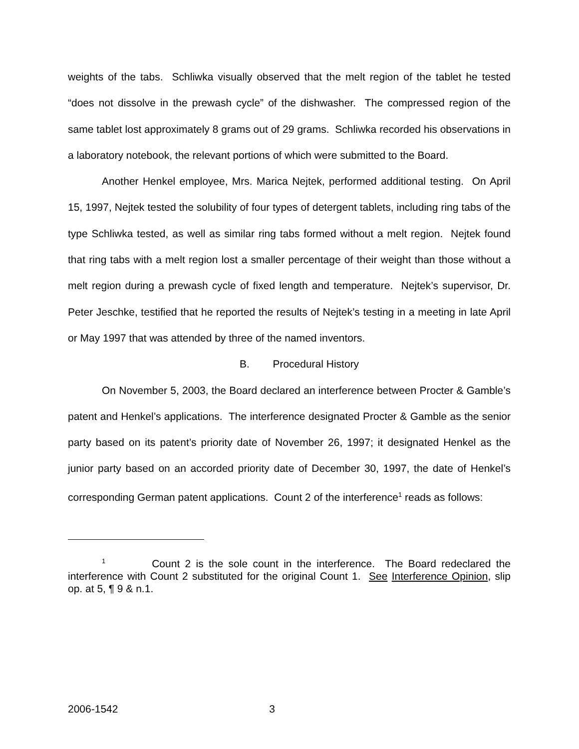weights of the tabs. Schliwka visually observed that the melt region of the tablet he tested “does not dissolve in the prewash cycle” of the dishwasher. The compressed region of the same tablet lost approximately 8 grams out of 29 grams. Schliwka recorded his observations in a laboratory notebook, the relevant portions of which were submitted to the Board.
Another Henkel employee, Mrs. Marica Nejtek, performed additional testing. On April 15, 1997, Nejtek tested the solubility of four types of detergent tablets, including ring tabs of the type Schliwka tested, as well as similar ring tabs formed without a melt region. Nejtek found that ring tabs with a melt region lost a smaller percentage of their weight than those without a melt region during a prewash cycle of fixed length and temperature. Nejtek’s supervisor, Dr. Peter Jeschke, testified that he reported the results of Nejtek’s testing in a meeting in late April or May 1997 that was attended by three of the named inventors.
B. Procedural History
On November 5, 2003, the Board declared an interference between Procter & Gamble’s patent and Henkel’s applications. The interference designated Procter & Gamble as the senior party based on its patent’s priority date of November 26, 1997; it designated Henkel as the junior party based on an accorded priority date of December 30, 1997, the date of Henkel’s corresponding German patent applications. Count 2 of the interference<sup>1</sup> reads as follows:
<sup>1</sup> Count 2 is the sole count in the interference. The Board redeclared the interference with Count 2 substituted for the original Count 1. See Interference Opinion, slip op. at 5, ¶ 9 & n.1.
2006-1542 3